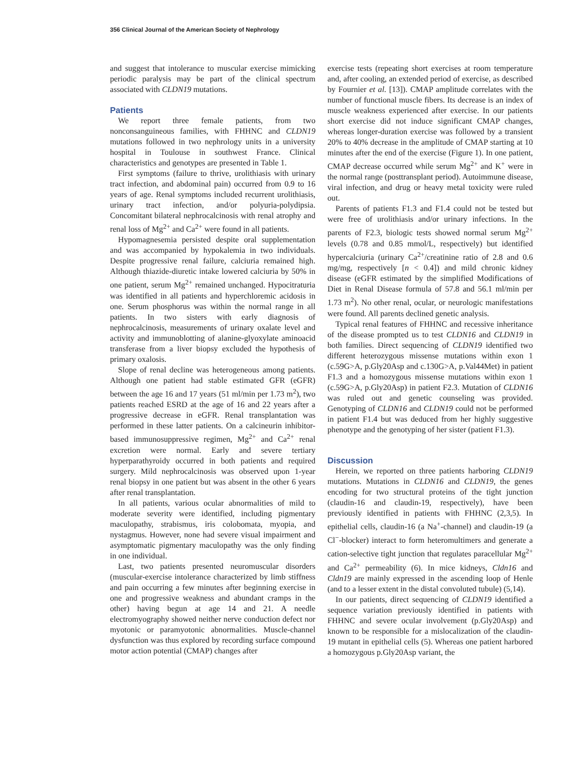356 Clinical Journal of the American Society of Nephrology
and suggest that intolerance to muscular exercise mimicking periodic paralysis may be part of the clinical spectrum associated with CLDN19 mutations.
Patients
We report three female patients, from two nonconsanguineous families, with FHHNC and CLDN19 mutations followed in two nephrology units in a university hospital in Toulouse in southwest France. Clinical characteristics and genotypes are presented in Table 1.
First symptoms (failure to thrive, urolithiasis with urinary tract infection, and abdominal pain) occurred from 0.9 to 16 years of age. Renal symptoms included recurrent urolithiasis, urinary tract infection, and/or polyuria-polydipsia. Concomitant bilateral nephrocalcinosis with renal atrophy and renal loss of Mg<sup>2+</sup> and Ca<sup>2+</sup> were found in all patients.
Hypomagnesemia persisted despite oral supplementation and was accompanied by hypokalemia in two individuals. Despite progressive renal failure, calciuria remained high. Although thiazide-diuretic intake lowered calciuria by 50% in one patient, serum Mg<sup>2+</sup> remained unchanged. Hypocitraturia was identified in all patients and hyperchloremic acidosis in one. Serum phosphorus was within the normal range in all patients. In two sisters with early diagnosis of nephrocalcinosis, measurements of urinary oxalate level and activity and immunoblotting of alanine-glyoxylate aminoacid transferase from a liver biopsy excluded the hypothesis of primary oxalosis.
Slope of renal decline was heterogeneous among patients. Although one patient had stable estimated GFR (eGFR) between the age 16 and 17 years (51 ml/min per 1.73 m<sup>2</sup>), two patients reached ESRD at the age of 16 and 22 years after a progressive decrease in eGFR. Renal transplantation was performed in these latter patients. On a calcineurin inhibitor-based immunosuppressive regimen, Mg<sup>2+</sup> and Ca<sup>2+</sup> renal excretion were normal. Early and severe tertiary hyperparathyroidy occurred in both patients and required surgery. Mild nephrocalcinosis was observed upon 1-year renal biopsy in one patient but was absent in the other 6 years after renal transplantation.
In all patients, various ocular abnormalities of mild to moderate severity were identified, including pigmentary maculopathy, strabismus, iris colobomata, myopia, and nystagmus. However, none had severe visual impairment and asymptomatic pigmentary maculopathy was the only finding in one individual.
Last, two patients presented neuromuscular disorders (muscular-exercise intolerance characterized by limb stiffness and pain occurring a few minutes after beginning exercise in one and progressive weakness and abundant cramps in the other) having begun at age 14 and 21. A needle electromyography showed neither nerve conduction defect nor myotonic or paramyotonic abnormalities. Muscle-channel dysfunction was thus explored by recording surface compound motor action potential (CMAP) changes after
exercise tests (repeating short exercises at room temperature and, after cooling, an extended period of exercise, as described by Fournier et al. [13]). CMAP amplitude correlates with the number of functional muscle fibers. Its decrease is an index of muscle weakness experienced after exercise. In our patients short exercise did not induce significant CMAP changes, whereas longer-duration exercise was followed by a transient 20% to 40% decrease in the amplitude of CMAP starting at 10 minutes after the end of the exercise (Figure 1). In one patient, CMAP decrease occurred while serum Mg<sup>2+</sup> and K<sup>+</sup> were in the normal range (posttransplant period). Autoimmune disease, viral infection, and drug or heavy metal toxicity were ruled out.
Parents of patients F1.3 and F1.4 could not be tested but were free of urolithiasis and/or urinary infections. In the parents of F2.3, biologic tests showed normal serum Mg<sup>2+</sup> levels (0.78 and 0.85 mmol/L, respectively) but identified hypercalciuria (urinary Ca<sup>2+</sup>/creatinine ratio of 2.8 and 0.6 mg/mg, respectively [n < 0.4]) and mild chronic kidney disease (eGFR estimated by the simplified Modifications of Diet in Renal Disease formula of 57.8 and 56.1 ml/min per 1.73 m<sup>2</sup>). No other renal, ocular, or neurologic manifestations were found. All parents declined genetic analysis.
Typical renal features of FHHNC and recessive inheritance of the disease prompted us to test CLDN16 and CLDN19 in both families. Direct sequencing of CLDN19 identified two different heterozygous missense mutations within exon 1 (c.59G>A, p.Gly20Asp and c.130G>A, p.Val44Met) in patient F1.3 and a homozygous missense mutations within exon 1 (c.59G>A, p.Gly20Asp) in patient F2.3. Mutation of CLDN16 was ruled out and genetic counseling was provided. Genotyping of CLDN16 and CLDN19 could not be performed in patient F1.4 but was deduced from her highly suggestive phenotype and the genotyping of her sister (patient F1.3).
Discussion
Herein, we reported on three patients harboring CLDN19 mutations. Mutations in CLDN16 and CLDN19, the genes encoding for two structural proteins of the tight junction (claudin-16 and claudin-19, respectively), have been previously identified in patients with FHHNC (2,3,5). In epithelial cells, claudin-16 (a Na<sup>+</sup>-channel) and claudin-19 (a Cl<sup>−</sup>-blocker) interact to form heteromultimers and generate a cation-selective tight junction that regulates paracellular Mg<sup>2+</sup> and Ca<sup>2+</sup> permeability (6). In mice kidneys, Cldn16 and Cldn19 are mainly expressed in the ascending loop of Henle (and to a lesser extent in the distal convoluted tubule) (5,14).
In our patients, direct sequencing of CLDN19 identified a sequence variation previously identified in patients with FHHNC and severe ocular involvement (p.Gly20Asp) and known to be responsible for a mislocalization of the claudin-19 mutant in epithelial cells (5). Whereas one patient harbored a homozygous p.Gly20Asp variant, the